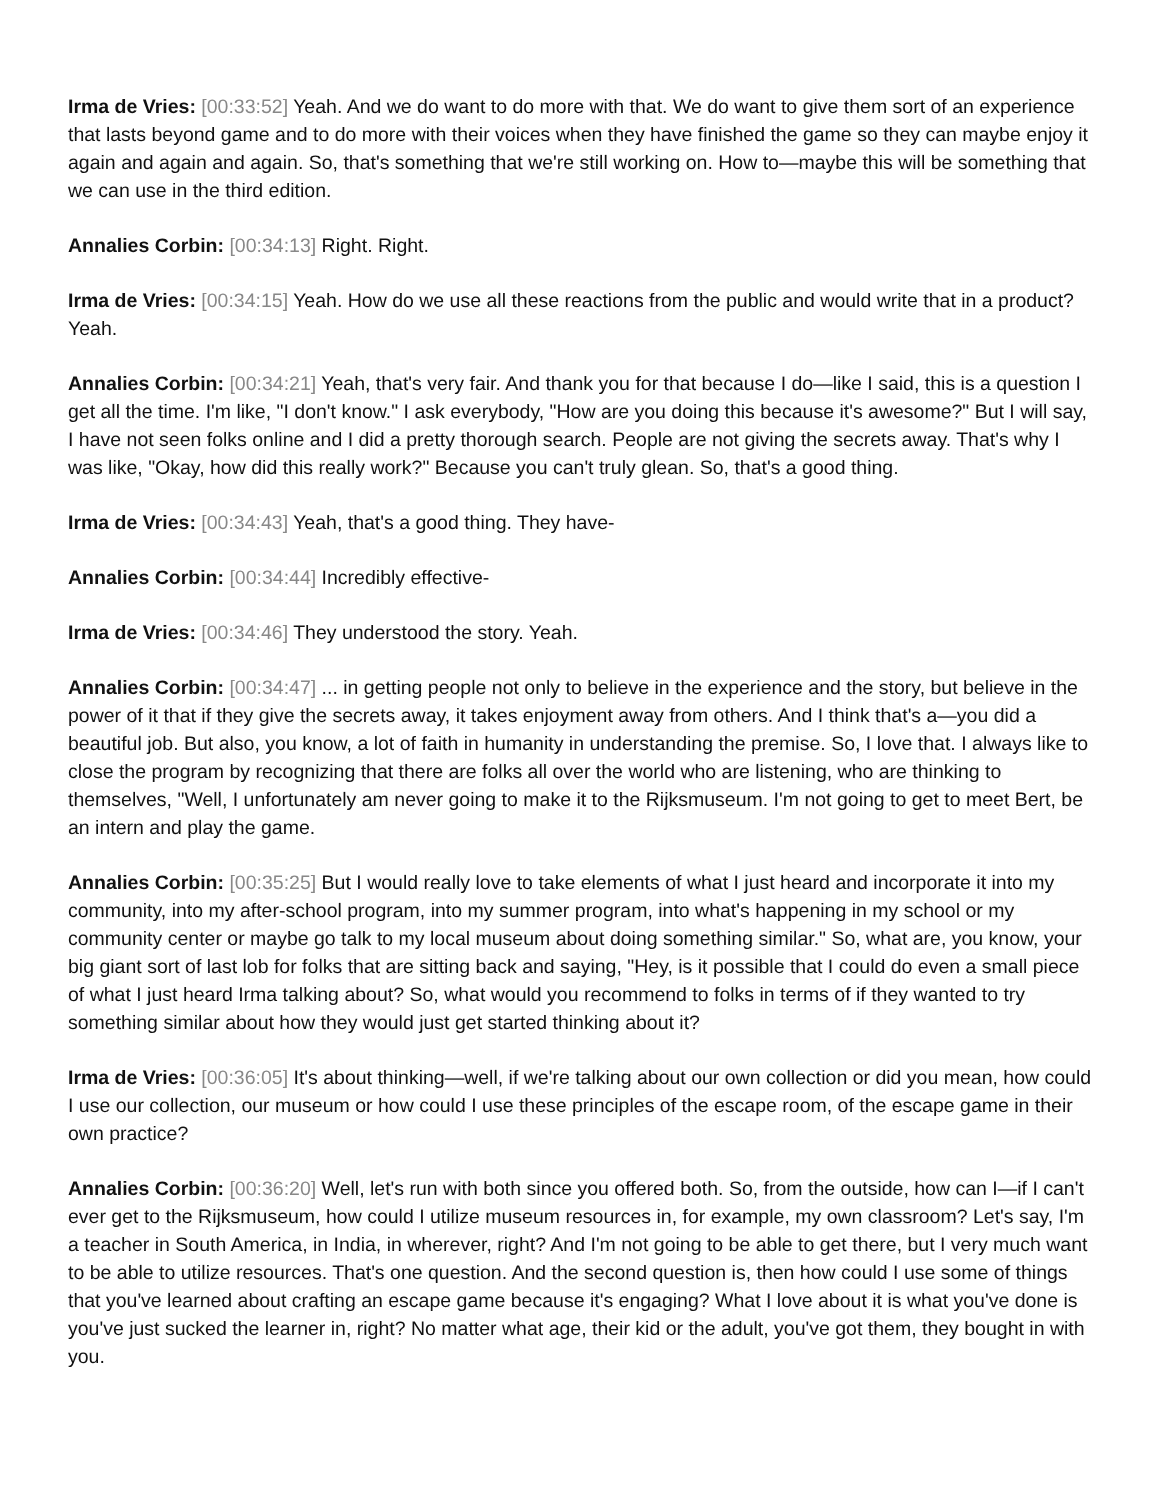Irma de Vries: [00:33:52] Yeah. And we do want to do more with that. We do want to give them sort of an experience that lasts beyond game and to do more with their voices when they have finished the game so they can maybe enjoy it again and again and again. So, that's something that we're still working on. How to—maybe this will be something that we can use in the third edition.
Annalies Corbin: [00:34:13] Right. Right.
Irma de Vries: [00:34:15] Yeah. How do we use all these reactions from the public and would write that in a product? Yeah.
Annalies Corbin: [00:34:21] Yeah, that's very fair. And thank you for that because I do—like I said, this is a question I get all the time. I'm like, "I don't know." I ask everybody, "How are you doing this because it's awesome?" But I will say, I have not seen folks online and I did a pretty thorough search. People are not giving the secrets away. That's why I was like, "Okay, how did this really work?" Because you can't truly glean. So, that's a good thing.
Irma de Vries: [00:34:43] Yeah, that's a good thing. They have-
Annalies Corbin: [00:34:44] Incredibly effective-
Irma de Vries: [00:34:46] They understood the story. Yeah.
Annalies Corbin: [00:34:47] ... in getting people not only to believe in the experience and the story, but believe in the power of it that if they give the secrets away, it takes enjoyment away from others. And I think that's a—you did a beautiful job. But also, you know, a lot of faith in humanity in understanding the premise. So, I love that. I always like to close the program by recognizing that there are folks all over the world who are listening, who are thinking to themselves, "Well, I unfortunately am never going to make it to the Rijksmuseum. I'm not going to get to meet Bert, be an intern and play the game.
Annalies Corbin: [00:35:25] But I would really love to take elements of what I just heard and incorporate it into my community, into my after-school program, into my summer program, into what's happening in my school or my community center or maybe go talk to my local museum about doing something similar." So, what are, you know, your big giant sort of last lob for folks that are sitting back and saying, "Hey, is it possible that I could do even a small piece of what I just heard Irma talking about? So, what would you recommend to folks in terms of if they wanted to try something similar about how they would just get started thinking about it?
Irma de Vries: [00:36:05] It's about thinking—well, if we're talking about our own collection or did you mean, how could I use our collection, our museum or how could I use these principles of the escape room, of the escape game in their own practice?
Annalies Corbin: [00:36:20] Well, let's run with both since you offered both. So, from the outside, how can I—if I can't ever get to the Rijksmuseum, how could I utilize museum resources in, for example, my own classroom? Let's say, I'm a teacher in South America, in India, in wherever, right? And I'm not going to be able to get there, but I very much want to be able to utilize resources. That's one question. And the second question is, then how could I use some of things that you've learned about crafting an escape game because it's engaging? What I love about it is what you've done is you've just sucked the learner in, right? No matter what age, their kid or the adult, you've got them, they bought in with you.